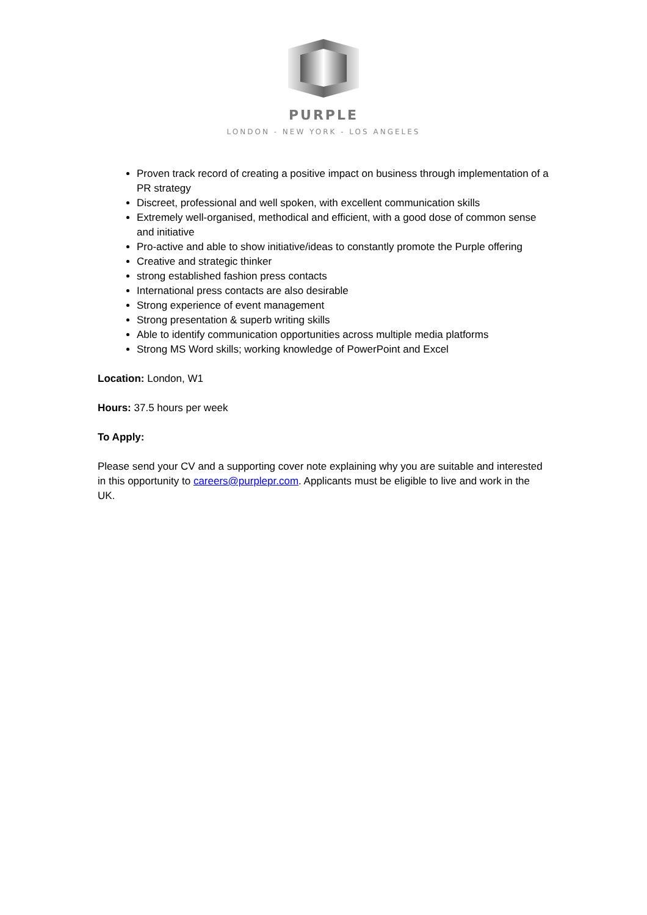PURPLE
LONDON - NEW YORK - LOS ANGELES
Proven track record of creating a positive impact on business through implementation of a PR strategy
Discreet, professional and well spoken, with excellent communication skills
Extremely well-organised, methodical and efficient, with a good dose of common sense and initiative
Pro-active and able to show initiative/ideas to constantly promote the Purple offering
Creative and strategic thinker
strong established fashion press contacts
International press contacts are also desirable
Strong experience of event management
Strong presentation & superb writing skills
Able to identify communication opportunities across multiple media platforms
Strong MS Word skills; working knowledge of PowerPoint and Excel
Location: London, W1
Hours: 37.5 hours per week
To Apply:
Please send your CV and a supporting cover note explaining why you are suitable and interested in this opportunity to careers@purplepr.com. Applicants must be eligible to live and work in the UK.